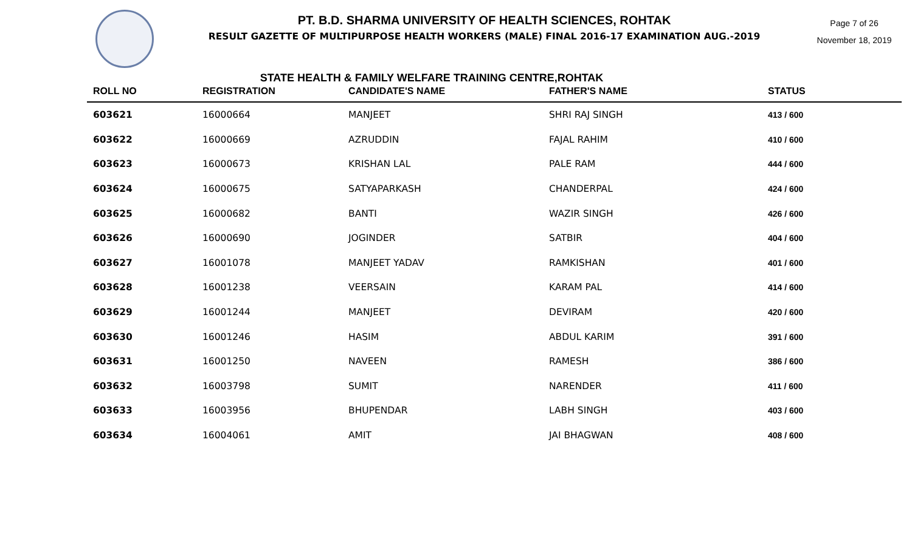PT. B.D. SHARMA UNIVERSITY OF HEALTH SCIENCES, ROHTAK
RESULT GAZETTE OF MULTIPURPOSE HEALTH WORKERS (MALE) FINAL 2016-17 EXAMINATION AUG.-2019
Page 7 of 26
November 18, 2019
STATE HEALTH & FAMILY WELFARE TRAINING CENTRE,ROHTAK
| ROLL NO | REGISTRATION | CANDIDATE'S NAME | FATHER'S NAME | STATUS |
| --- | --- | --- | --- | --- |
| 603621 | 16000664 | MANJEET | SHRI RAJ SINGH | 413 / 600 |
| 603622 | 16000669 | AZRUDDIN | FAJAL RAHIM | 410 / 600 |
| 603623 | 16000673 | KRISHAN LAL | PALE RAM | 444 / 600 |
| 603624 | 16000675 | SATYAPARKASH | CHANDERPAL | 424 / 600 |
| 603625 | 16000682 | BANTI | WAZIR SINGH | 426 / 600 |
| 603626 | 16000690 | JOGINDER | SATBIR | 404 / 600 |
| 603627 | 16001078 | MANJEET YADAV | RAMKISHAN | 401 / 600 |
| 603628 | 16001238 | VEERSAIN | KARAM PAL | 414 / 600 |
| 603629 | 16001244 | MANJEET | DEVIRAM | 420 / 600 |
| 603630 | 16001246 | HASIM | ABDUL KARIM | 391 / 600 |
| 603631 | 16001250 | NAVEEN | RAMESH | 386 / 600 |
| 603632 | 16003798 | SUMIT | NARENDER | 411 / 600 |
| 603633 | 16003956 | BHUPENDAR | LABH SINGH | 403 / 600 |
| 603634 | 16004061 | AMIT | JAI BHAGWAN | 408 / 600 |